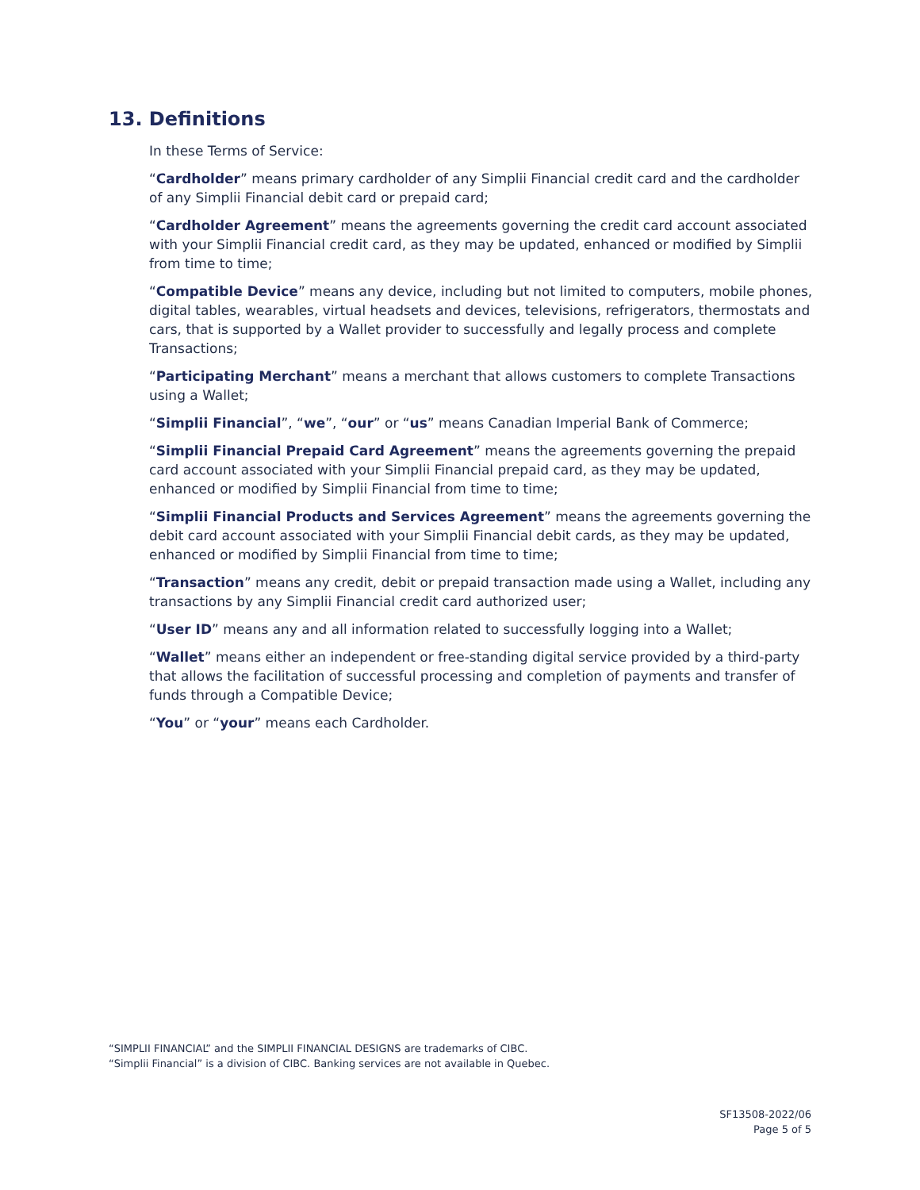13. Definitions
In these Terms of Service:
“Cardholder” means primary cardholder of any Simplii Financial credit card and the cardholder of any Simplii Financial debit card or prepaid card;
“Cardholder Agreement” means the agreements governing the credit card account associated with your Simplii Financial credit card, as they may be updated, enhanced or modified by Simplii from time to time;
“Compatible Device” means any device, including but not limited to computers, mobile phones, digital tables, wearables, virtual headsets and devices, televisions, refrigerators, thermostats and cars, that is supported by a Wallet provider to successfully and legally process and complete Transactions;
“Participating Merchant” means a merchant that allows customers to complete Transactions using a Wallet;
“Simplii Financial”, “we”, “our” or “us” means Canadian Imperial Bank of Commerce;
“Simplii Financial Prepaid Card Agreement” means the agreements governing the prepaid card account associated with your Simplii Financial prepaid card, as they may be updated, enhanced or modified by Simplii Financial from time to time;
“Simplii Financial Products and Services Agreement” means the agreements governing the debit card account associated with your Simplii Financial debit cards, as they may be updated, enhanced or modified by Simplii Financial from time to time;
“Transaction” means any credit, debit or prepaid transaction made using a Wallet, including any transactions by any Simplii Financial credit card authorized user;
“User ID” means any and all information related to successfully logging into a Wallet;
“Wallet” means either an independent or free-standing digital service provided by a third-party that allows the facilitation of successful processing and completion of payments and transfer of funds through a Compatible Device;
“You” or “your” means each Cardholder.
“SIMPLII FINANCIAL” and the SIMPLII FINANCIAL DESIGNS are trademarks of CIBC.
“Simplii Financial” is a division of CIBC. Banking services are not available in Quebec.
SF13508-2022/06
Page 5 of 5